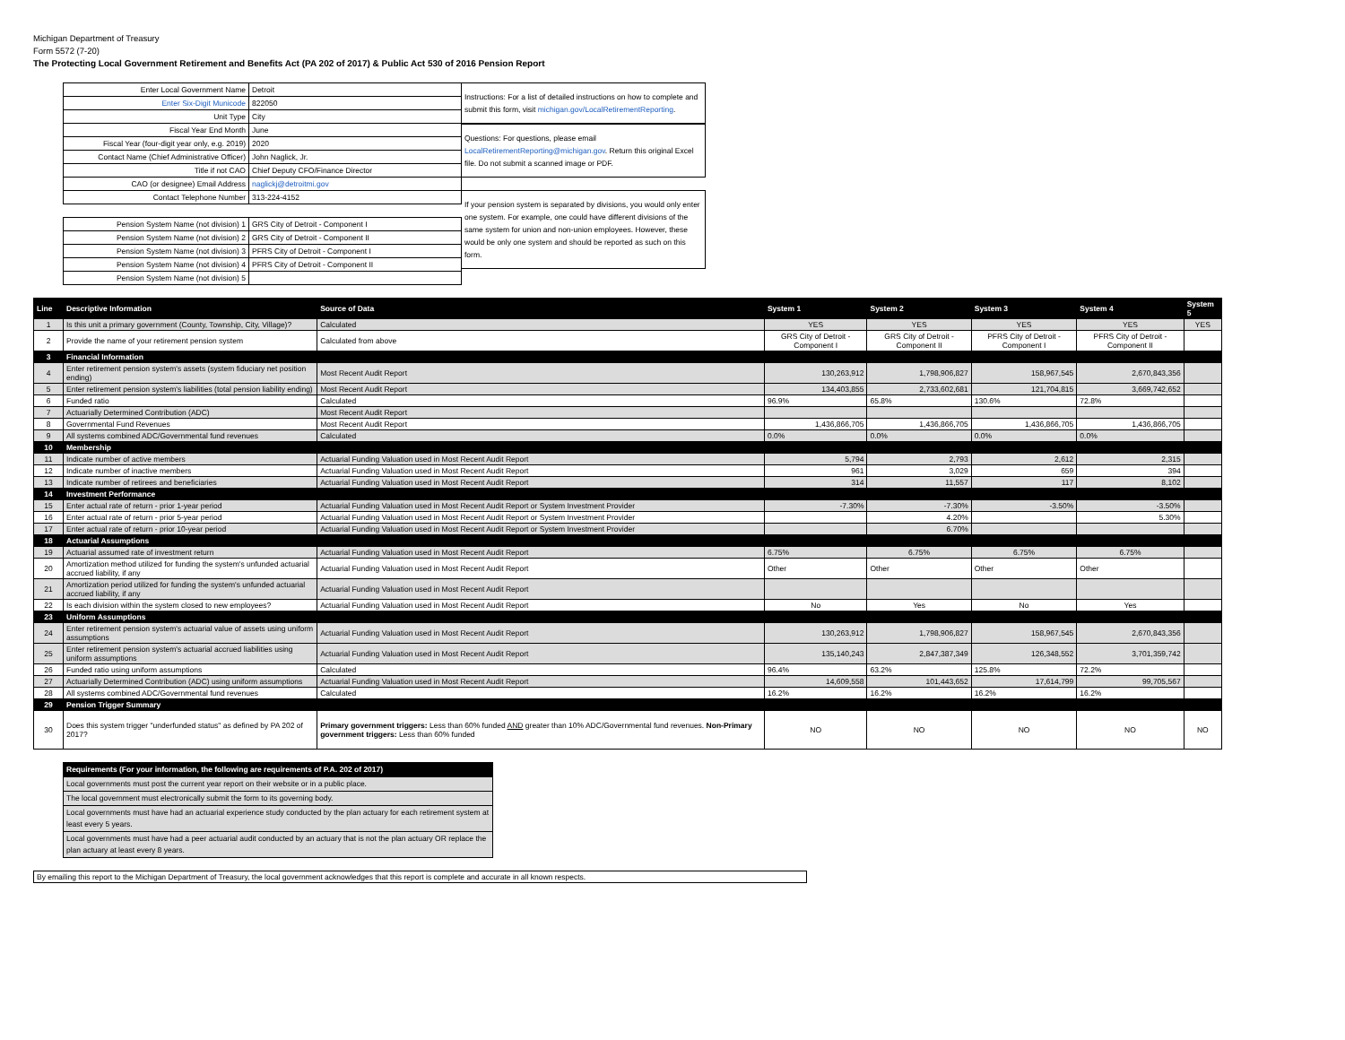Michigan Department of Treasury
Form 5572 (7-20)
The Protecting Local Government Retirement and Benefits Act (PA 202 of 2017) & Public Act 530 of 2016 Pension Report
| Enter Local Government Name | Detroit |
| Enter Six-Digit Municode | 822050 |
| Unit Type | City |
| Fiscal Year End Month | June |
| Fiscal Year (four-digit year only, e.g. 2019) | 2020 |
| Contact Name (Chief Administrative Officer) | John Naglick, Jr. |
| Title if not CAO | Chief Deputy CFO/Finance Director |
| CAO (or designee) Email Address | naglickj@detroitmi.gov |
| Contact Telephone Number | 313-224-4152 |
| Pension System Name (not division) 1 | GRS City of Detroit - Component I |
| Pension System Name (not division) 2 | GRS City of Detroit - Component II |
| Pension System Name (not division) 3 | PFRS City of Detroit - Component I |
| Pension System Name (not division) 4 | PFRS City of Detroit - Component II |
| Pension System Name (not division) 5 | |
Instructions: For a list of detailed instructions on how to complete and submit this form, visit michigan.gov/LocalRetirementReporting.
Questions: For questions, please email LocalRetirementReporting@michigan.gov. Return this original Excel file. Do not submit a scanned image or PDF.
If your pension system is separated by divisions, you would only enter one system. For example, one could have different divisions of the same system for union and non-union employees. However, these would be only one system and should be reported as such on this form.
| Line | Descriptive Information | Source of Data | System 1 | System 2 | System 3 | System 4 | System 5 |
| --- | --- | --- | --- | --- | --- | --- | --- |
| 1 | Is this unit a primary government (County, Township, City, Village)? | Calculated | YES | YES | YES | YES | YES |
| 2 | Provide the name of your retirement pension system | Calculated from above | GRS City of Detroit - Component I | GRS City of Detroit - Component II | PFRS City of Detroit - Component I | PFRS City of Detroit - Component II | |
| 3 | Financial Information | | | | | | |
| 4 | Enter retirement pension system's assets (system fiduciary net position ending) | Most Recent Audit Report | 130,263,912 | 1,798,906,827 | 158,967,545 | 2,670,843,356 | |
| 5 | Enter retirement pension system's liabilities (total pension liability ending) | Most Recent Audit Report | 134,403,855 | 2,733,602,681 | 121,704,815 | 3,669,742,652 | |
| 6 | Funded ratio | Calculated | 96.9% | 65.8% | 130.6% | 72.8% | |
| 7 | Actuarially Determined Contribution (ADC) | Most Recent Audit Report | | | | | |
| 8 | Governmental Fund Revenues | Most Recent Audit Report | 1,436,866,705 | 1,436,866,705 | 1,436,866,705 | 1,436,866,705 | |
| 9 | All systems combined ADC/Governmental fund revenues | Calculated | 0.0% | 0.0% | 0.0% | 0.0% | |
| 10 | Membership | | | | | | |
| 11 | Indicate number of active members | Actuarial Funding Valuation used in Most Recent Audit Report | 5,794 | 2,793 | 2,612 | 2,315 | |
| 12 | Indicate number of inactive members | Actuarial Funding Valuation used in Most Recent Audit Report | 961 | 3,029 | 659 | 394 | |
| 13 | Indicate number of retirees and beneficiaries | Actuarial Funding Valuation used in Most Recent Audit Report | 314 | 11,557 | 117 | 8,102 | |
| 14 | Investment Performance | | | | | | |
| 15 | Enter actual rate of return - prior 1-year period | Actuarial Funding Valuation used in Most Recent Audit Report or System Investment Provider | -7.30% | -7.30% | -3.50% | -3.50% | |
| 16 | Enter actual rate of return - prior 5-year period | Actuarial Funding Valuation used in Most Recent Audit Report or System Investment Provider | | 4.20% | | 5.30% | |
| 17 | Enter actual rate of return - prior 10-year period | Actuarial Funding Valuation used in Most Recent Audit Report or System Investment Provider | | 6.70% | | | |
| 18 | Actuarial Assumptions | | | | | | |
| 19 | Actuarial assumed rate of investment return | Actuarial Funding Valuation used in Most Recent Audit Report | 6.75% | 6.75% | 6.75% | 6.75% | |
| 20 | Amortization method utilized for funding the system's unfunded actuarial accrued liability, if any | Actuarial Funding Valuation used in Most Recent Audit Report | Other | Other | Other | Other | |
| 21 | Amortization period utilized for funding the system's unfunded actuarial accrued liability, if any | Actuarial Funding Valuation used in Most Recent Audit Report | | | | | |
| 22 | Is each division within the system closed to new employees? | Actuarial Funding Valuation used in Most Recent Audit Report | No | Yes | No | Yes | |
| 23 | Uniform Assumptions | | | | | | |
| 24 | Enter retirement pension system's actuarial value of assets using uniform assumptions | Actuarial Funding Valuation used in Most Recent Audit Report | 130,263,912 | 1,798,906,827 | 158,967,545 | 2,670,843,356 | |
| 25 | Enter retirement pension system's actuarial accrued liabilities using uniform assumptions | Actuarial Funding Valuation used in Most Recent Audit Report | 135,140,243 | 2,847,387,349 | 126,348,552 | 3,701,359,742 | |
| 26 | Funded ratio using uniform assumptions | Calculated | 96.4% | 63.2% | 125.8% | 72.2% | |
| 27 | Actuarially Determined Contribution (ADC) using uniform assumptions | Actuarial Funding Valuation used in Most Recent Audit Report | 14,609,558 | 101,443,652 | 17,614,799 | 99,705,567 | |
| 28 | All systems combined ADC/Governmental fund revenues | Calculated | 16.2% | 16.2% | 16.2% | 16.2% | |
| 29 | Pension Trigger Summary | | | | | | |
| 30 | Does this system trigger "underfunded status" as defined by PA 202 of 2017? | Primary government triggers: Less than 60% funded AND greater than 10% ADC/Governmental fund revenues. Non-Primary government triggers: Less than 60% funded | NO | NO | NO | NO | NO |
| Requirements (For your information, the following are requirements of P.A. 202 of 2017) |
| Local governments must post the current year report on their website or in a public place. |
| The local government must electronically submit the form to its governing body. |
| Local governments must have had an actuarial experience study conducted by the plan actuary for each retirement system at least every 5 years. |
| Local governments must have had a peer actuarial audit conducted by an actuary that is not the plan actuary OR replace the plan actuary at least every 8 years. |
By emailing this report to the Michigan Department of Treasury, the local government acknowledges that this report is complete and accurate in all known respects.